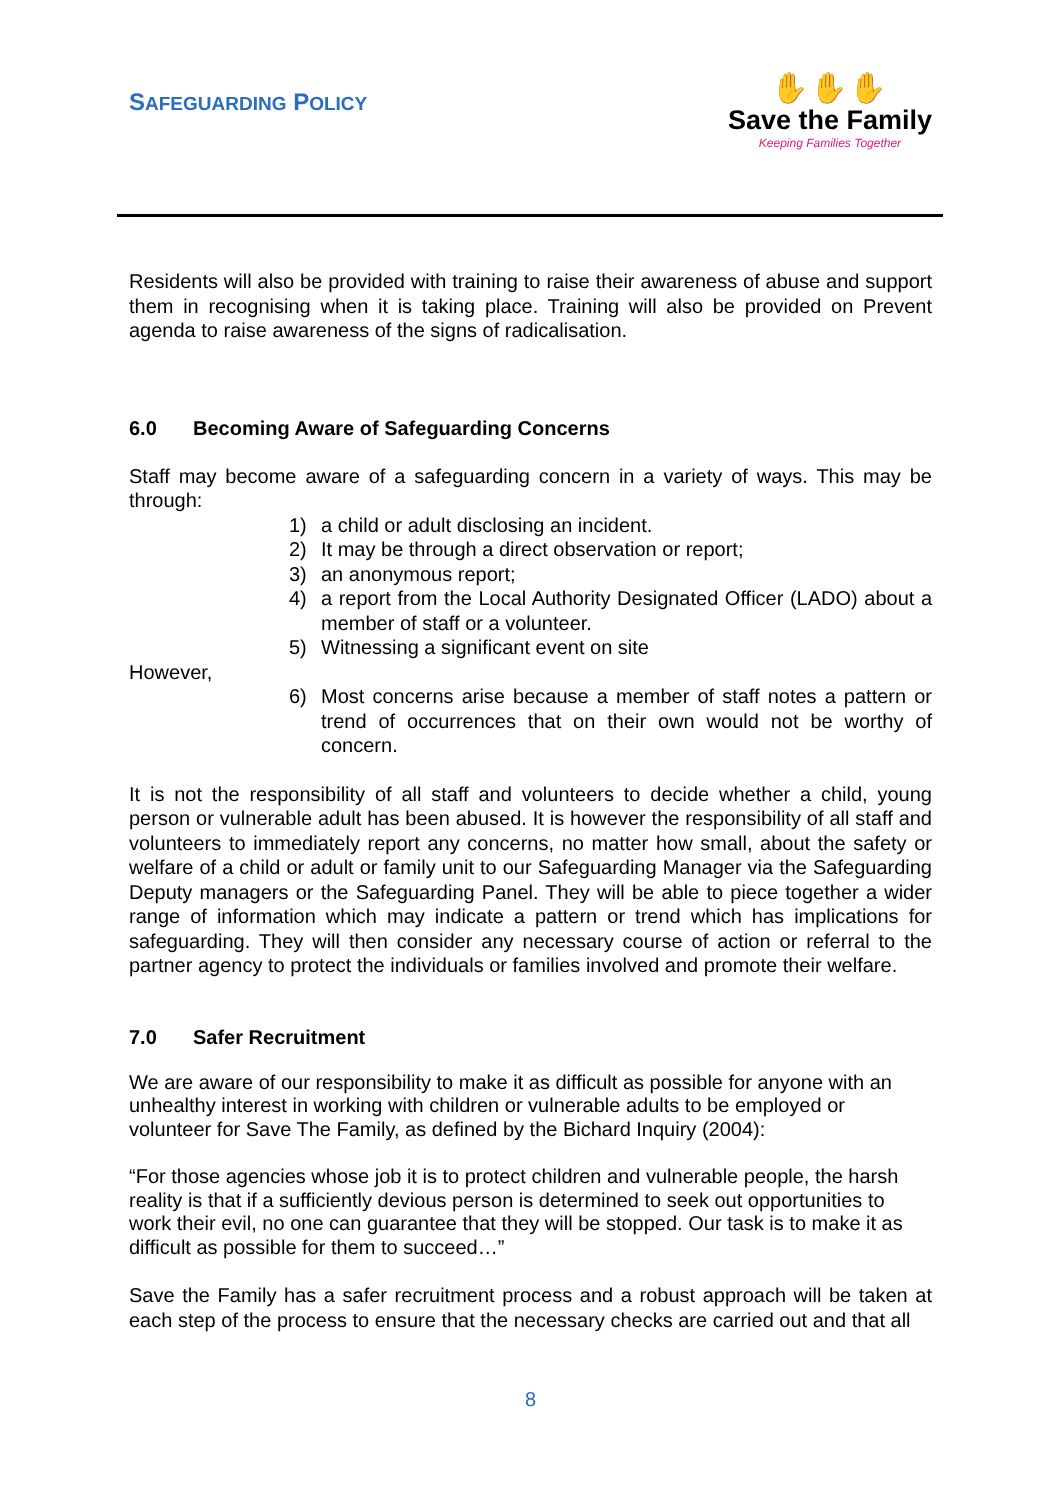SAFEGUARDING POLICY
✋✋✋
Save the Family
Keeping Families Together
Residents will also be provided with training to raise their awareness of abuse and support them in recognising when it is taking place. Training will also be provided on Prevent agenda to raise awareness of the signs of radicalisation.
6.0 Becoming Aware of Safeguarding Concerns
Staff may become aware of a safeguarding concern in a variety of ways. This may be through:
1) a child or adult disclosing an incident.
2) It may be through a direct observation or report;
3) an anonymous report;
4) a report from the Local Authority Designated Officer (LADO) about a member of staff or a volunteer.
5) Witnessing a significant event on site
However,
6) Most concerns arise because a member of staff notes a pattern or trend of occurrences that on their own would not be worthy of concern.
It is not the responsibility of all staff and volunteers to decide whether a child, young person or vulnerable adult has been abused. It is however the responsibility of all staff and volunteers to immediately report any concerns, no matter how small, about the safety or welfare of a child or adult or family unit to our Safeguarding Manager via the Safeguarding Deputy managers or the Safeguarding Panel. They will be able to piece together a wider range of information which may indicate a pattern or trend which has implications for safeguarding. They will then consider any necessary course of action or referral to the partner agency to protect the individuals or families involved and promote their welfare.
7.0 Safer Recruitment
We are aware of our responsibility to make it as difficult as possible for anyone with an unhealthy interest in working with children or vulnerable adults to be employed or volunteer for Save The Family, as defined by the Bichard Inquiry (2004):
“For those agencies whose job it is to protect children and vulnerable people, the harsh reality is that if a sufficiently devious person is determined to seek out opportunities to work their evil, no one can guarantee that they will be stopped. Our task is to make it as difficult as possible for them to succeed…”
Save the Family has a safer recruitment process and a robust approach will be taken at each step of the process to ensure that the necessary checks are carried out and that all
8